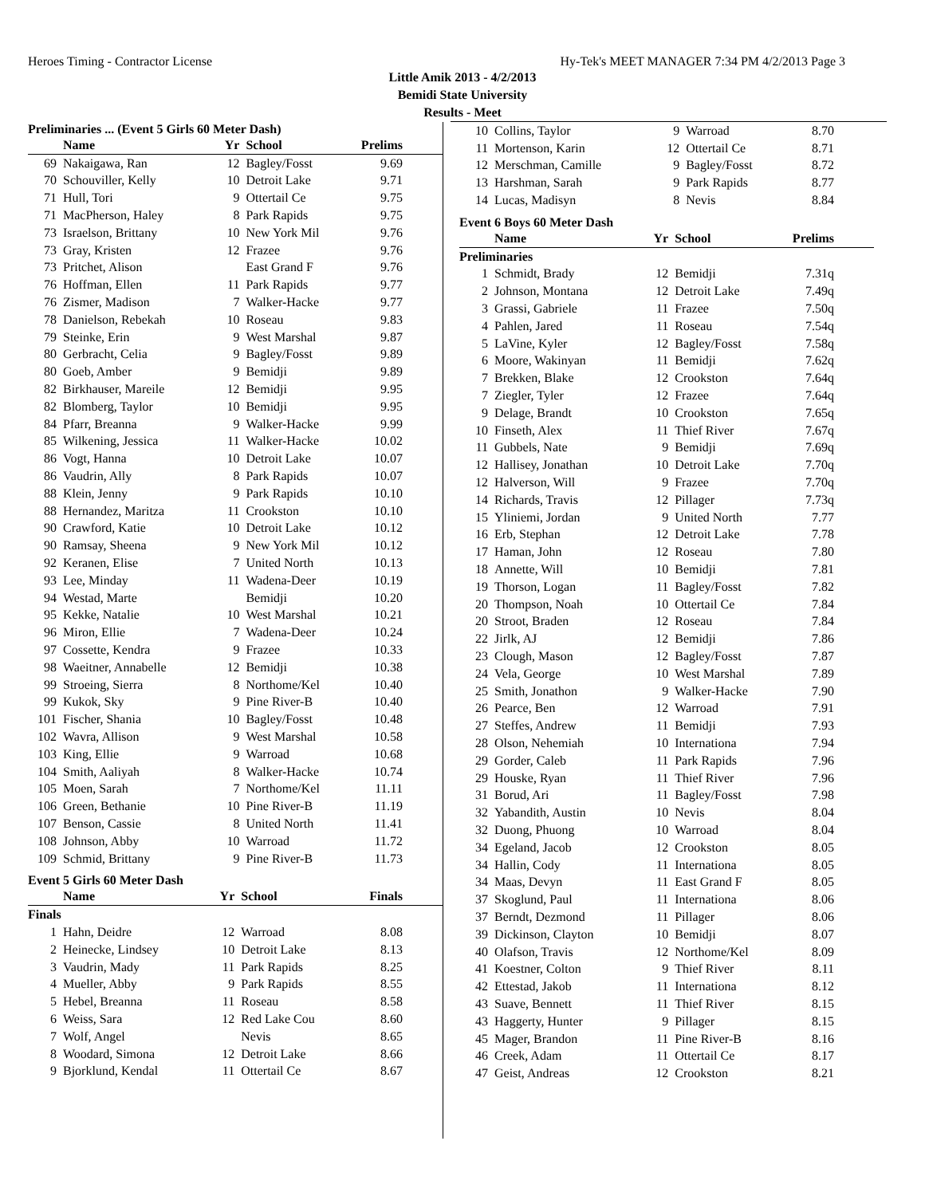Heroes Timing - Contractor License Hy-Tek's MEET MANAGER 7:34 PM 4/2/2013 Page 3
Little Amik 2013 - 4/2/2013
Bemidi State University
Results - Meet
Preliminaries ... (Event 5 Girls 60 Meter Dash)
| | Name | Yr | School | Prelims |
| --- | --- | --- | --- | --- |
| 69 | Nakaigawa, Ran | 12 | Bagley/Fosst | 9.69 |
| 70 | Schouviller, Kelly | 10 | Detroit Lake | 9.71 |
| 71 | Hull, Tori | 9 | Ottertail Ce | 9.75 |
| 71 | MacPherson, Haley | 8 | Park Rapids | 9.75 |
| 73 | Israelson, Brittany | 10 | New York Mil | 9.76 |
| 73 | Gray, Kristen | 12 | Frazee | 9.76 |
| 73 | Pritchet, Alison | | East Grand F | 9.76 |
| 76 | Hoffman, Ellen | 11 | Park Rapids | 9.77 |
| 76 | Zismer, Madison | 7 | Walker-Hacke | 9.77 |
| 78 | Danielson, Rebekah | 10 | Roseau | 9.83 |
| 79 | Steinke, Erin | 9 | West Marshal | 9.87 |
| 80 | Gerbracht, Celia | 9 | Bagley/Fosst | 9.89 |
| 80 | Goeb, Amber | 9 | Bemidji | 9.89 |
| 82 | Birkhauser, Mareile | 12 | Bemidji | 9.95 |
| 82 | Blomberg, Taylor | 10 | Bemidji | 9.95 |
| 84 | Pfarr, Breanna | 9 | Walker-Hacke | 9.99 |
| 85 | Wilkening, Jessica | 11 | Walker-Hacke | 10.02 |
| 86 | Vogt, Hanna | 10 | Detroit Lake | 10.07 |
| 86 | Vaudrin, Ally | 8 | Park Rapids | 10.07 |
| 88 | Klein, Jenny | 9 | Park Rapids | 10.10 |
| 88 | Hernandez, Maritza | 11 | Crookston | 10.10 |
| 90 | Crawford, Katie | 10 | Detroit Lake | 10.12 |
| 90 | Ramsay, Sheena | 9 | New York Mil | 10.12 |
| 92 | Keranen, Elise | 7 | United North | 10.13 |
| 93 | Lee, Minday | 11 | Wadena-Deer | 10.19 |
| 94 | Westad, Marte | | Bemidji | 10.20 |
| 95 | Kekke, Natalie | 10 | West Marshal | 10.21 |
| 96 | Miron, Ellie | 7 | Wadena-Deer | 10.24 |
| 97 | Cossette, Kendra | 9 | Frazee | 10.33 |
| 98 | Waeitner, Annabelle | 12 | Bemidji | 10.38 |
| 99 | Stroeing, Sierra | 8 | Northome/Kel | 10.40 |
| 99 | Kukok, Sky | 9 | Pine River-B | 10.40 |
| 101 | Fischer, Shania | 10 | Bagley/Fosst | 10.48 |
| 102 | Wavra, Allison | 9 | West Marshal | 10.58 |
| 103 | King, Ellie | 9 | Warroad | 10.68 |
| 104 | Smith, Aaliyah | 8 | Walker-Hacke | 10.74 |
| 105 | Moen, Sarah | 7 | Northome/Kel | 11.11 |
| 106 | Green, Bethanie | 10 | Pine River-B | 11.19 |
| 107 | Benson, Cassie | 8 | United North | 11.41 |
| 108 | Johnson, Abby | 10 | Warroad | 11.72 |
| 109 | Schmid, Brittany | 9 | Pine River-B | 11.73 |
Event 5 Girls 60 Meter Dash
| | Name | Yr | School | Finals |
| --- | --- | --- | --- | --- |
| Finals | | | | |
| 1 | Hahn, Deidre | 12 | Warroad | 8.08 |
| 2 | Heinecke, Lindsey | 10 | Detroit Lake | 8.13 |
| 3 | Vaudrin, Mady | 11 | Park Rapids | 8.25 |
| 4 | Mueller, Abby | 9 | Park Rapids | 8.55 |
| 5 | Hebel, Breanna | 11 | Roseau | 8.58 |
| 6 | Weiss, Sara | 12 | Red Lake Cou | 8.60 |
| 7 | Wolf, Angel | | Nevis | 8.65 |
| 8 | Woodard, Simona | 12 | Detroit Lake | 8.66 |
| 9 | Bjorklund, Kendal | 11 | Ottertail Ce | 8.67 |
| 10 | Collins, Taylor | 9 | Warroad | 8.70 |
| 11 | Mortenson, Karin | 12 | Ottertail Ce | 8.71 |
| 12 | Merschman, Camille | 9 | Bagley/Fosst | 8.72 |
| 13 | Harshman, Sarah | 9 | Park Rapids | 8.77 |
| 14 | Lucas, Madisyn | 8 | Nevis | 8.84 |
Event 6 Boys 60 Meter Dash
| | Name | Yr | School | Prelims |
| --- | --- | --- | --- | --- |
| Preliminaries | | | | |
| 1 | Schmidt, Brady | 12 | Bemidji | 7.31q |
| 2 | Johnson, Montana | 12 | Detroit Lake | 7.49q |
| 3 | Grassi, Gabriele | 11 | Frazee | 7.50q |
| 4 | Pahlen, Jared | 11 | Roseau | 7.54q |
| 5 | LaVine, Kyler | 12 | Bagley/Fosst | 7.58q |
| 6 | Moore, Wakinyan | 11 | Bemidji | 7.62q |
| 7 | Brekken, Blake | 12 | Crookston | 7.64q |
| 7 | Ziegler, Tyler | 12 | Frazee | 7.64q |
| 9 | Delage, Brandt | 10 | Crookston | 7.65q |
| 10 | Finseth, Alex | 11 | Thief River | 7.67q |
| 11 | Gubbels, Nate | 9 | Bemidji | 7.69q |
| 12 | Hallisey, Jonathan | 10 | Detroit Lake | 7.70q |
| 12 | Halverson, Will | 9 | Frazee | 7.70q |
| 14 | Richards, Travis | 12 | Pillager | 7.73q |
| 15 | Yliniemi, Jordan | 9 | United North | 7.77 |
| 16 | Erb, Stephan | 12 | Detroit Lake | 7.78 |
| 17 | Haman, John | 12 | Roseau | 7.80 |
| 18 | Annette, Will | 10 | Bemidji | 7.81 |
| 19 | Thorson, Logan | 11 | Bagley/Fosst | 7.82 |
| 20 | Thompson, Noah | 10 | Ottertail Ce | 7.84 |
| 20 | Stroot, Braden | 12 | Roseau | 7.84 |
| 22 | Jirlk, AJ | 12 | Bemidji | 7.86 |
| 23 | Clough, Mason | 12 | Bagley/Fosst | 7.87 |
| 24 | Vela, George | 10 | West Marshal | 7.89 |
| 25 | Smith, Jonathon | 9 | Walker-Hacke | 7.90 |
| 26 | Pearce, Ben | 12 | Warroad | 7.91 |
| 27 | Steffes, Andrew | 11 | Bemidji | 7.93 |
| 28 | Olson, Nehemiah | 10 | Internationa | 7.94 |
| 29 | Gorder, Caleb | 11 | Park Rapids | 7.96 |
| 29 | Houske, Ryan | 11 | Thief River | 7.96 |
| 31 | Borud, Ari | 11 | Bagley/Fosst | 7.98 |
| 32 | Yabandith, Austin | 10 | Nevis | 8.04 |
| 32 | Duong, Phuong | 10 | Warroad | 8.04 |
| 34 | Egeland, Jacob | 12 | Crookston | 8.05 |
| 34 | Hallin, Cody | 11 | Internationa | 8.05 |
| 34 | Maas, Devyn | 11 | East Grand F | 8.05 |
| 37 | Skoglund, Paul | 11 | Internationa | 8.06 |
| 37 | Berndt, Dezmond | 11 | Pillager | 8.06 |
| 39 | Dickinson, Clayton | 10 | Bemidji | 8.07 |
| 40 | Olafson, Travis | 12 | Northome/Kel | 8.09 |
| 41 | Koestner, Colton | 9 | Thief River | 8.11 |
| 42 | Ettestad, Jakob | 11 | Internationa | 8.12 |
| 43 | Suave, Bennett | 11 | Thief River | 8.15 |
| 43 | Haggerty, Hunter | 9 | Pillager | 8.15 |
| 45 | Mager, Brandon | 11 | Pine River-B | 8.16 |
| 46 | Creek, Adam | 11 | Ottertail Ce | 8.17 |
| 47 | Geist, Andreas | 12 | Crookston | 8.21 |